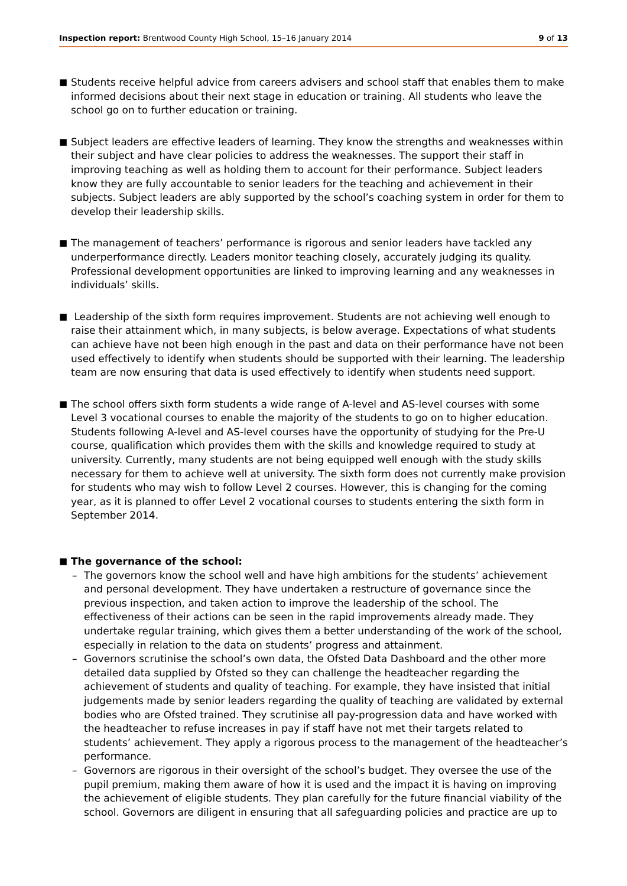Inspection report: Brentwood County High School, 15–16 January 2014 9 of 13
■ Students receive helpful advice from careers advisers and school staff that enables them to make informed decisions about their next stage in education or training. All students who leave the school go on to further education or training.
■ Subject leaders are effective leaders of learning. They know the strengths and weaknesses within their subject and have clear policies to address the weaknesses. The support their staff in improving teaching as well as holding them to account for their performance. Subject leaders know they are fully accountable to senior leaders for the teaching and achievement in their subjects. Subject leaders are ably supported by the school’s coaching system in order for them to develop their leadership skills.
■ The management of teachers’ performance is rigorous and senior leaders have tackled any underperformance directly. Leaders monitor teaching closely, accurately judging its quality. Professional development opportunities are linked to improving learning and any weaknesses in individuals’ skills.
■ Leadership of the sixth form requires improvement. Students are not achieving well enough to raise their attainment which, in many subjects, is below average. Expectations of what students can achieve have not been high enough in the past and data on their performance have not been used effectively to identify when students should be supported with their learning. The leadership team are now ensuring that data is used effectively to identify when students need support.
■ The school offers sixth form students a wide range of A-level and AS-level courses with some Level 3 vocational courses to enable the majority of the students to go on to higher education. Students following A-level and AS-level courses have the opportunity of studying for the Pre-U course, qualification which provides them with the skills and knowledge required to study at university. Currently, many students are not being equipped well enough with the study skills necessary for them to achieve well at university. The sixth form does not currently make provision for students who may wish to follow Level 2 courses. However, this is changing for the coming year, as it is planned to offer Level 2 vocational courses to students entering the sixth form in September 2014.
■ The governance of the school:
– The governors know the school well and have high ambitions for the students’ achievement and personal development. They have undertaken a restructure of governance since the previous inspection, and taken action to improve the leadership of the school. The effectiveness of their actions can be seen in the rapid improvements already made. They undertake regular training, which gives them a better understanding of the work of the school, especially in relation to the data on students’ progress and attainment.
– Governors scrutinise the school’s own data, the Ofsted Data Dashboard and the other more detailed data supplied by Ofsted so they can challenge the headteacher regarding the achievement of students and quality of teaching. For example, they have insisted that initial judgements made by senior leaders regarding the quality of teaching are validated by external bodies who are Ofsted trained. They scrutinise all pay-progression data and have worked with the headteacher to refuse increases in pay if staff have not met their targets related to students’ achievement. They apply a rigorous process to the management of the headteacher’s performance.
– Governors are rigorous in their oversight of the school’s budget. They oversee the use of the pupil premium, making them aware of how it is used and the impact it is having on improving the achievement of eligible students. They plan carefully for the future financial viability of the school. Governors are diligent in ensuring that all safeguarding policies and practice are up to